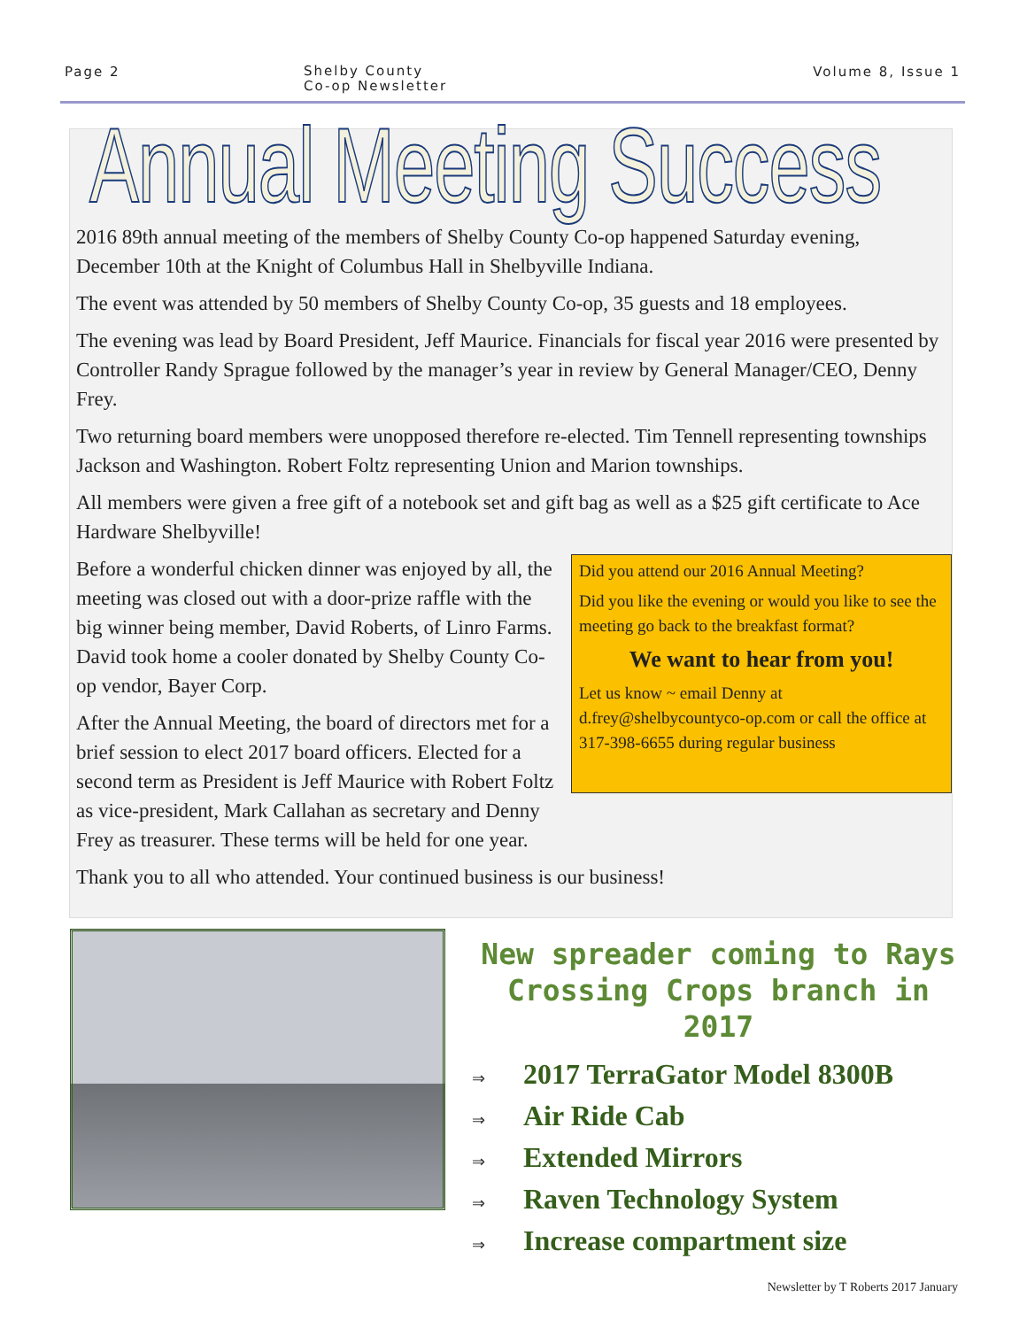Page 2
Shelby County
Co-op Newsletter
Volume 8, Issue 1
Annual Meeting Success
2016 89th annual meeting of the members of Shelby County Co-op happened Saturday evening, December 10th at the Knight of Columbus Hall in Shelbyville Indiana.
The event was attended by 50 members of Shelby County Co-op, 35 guests and 18 employees.
The evening was lead by Board President, Jeff Maurice. Financials for fiscal year 2016 were presented by Controller Randy Sprague followed by the manager’s year in review by General Manager/CEO, Denny Frey.
Two returning board members were unopposed therefore re-elected. Tim Tennell representing townships Jackson and Washington. Robert Foltz representing Union and Marion townships.
All members were given a free gift of a notebook set and gift bag as well as a $25 gift certificate to Ace Hardware Shelbyville!
Did you attend our 2016 Annual Meeting?
Did you like the evening or would you like to see the meeting go back to the breakfast format?
We want to hear from you!
Let us know ~ email Denny at d.frey@shelbycountyco-op.com or call the office at 317-398-6655 during regular business
Before a wonderful chicken dinner was enjoyed by all, the meeting was closed out with a door-prize raffle with the big winner being member, David Roberts, of Linro Farms. David took home a cooler donated by Shelby County Co-op vendor, Bayer Corp.
After the Annual Meeting, the board of directors met for a brief session to elect 2017 board officers. Elected for a second term as President is Jeff Maurice with Robert Foltz as vice-president, Mark Callahan as secretary and Denny Frey as treasurer. These terms will be held for one year.
Thank you to all who attended. Your continued business is our business!
New spreader coming to Rays Crossing Crops branch in 2017
⇒ 2017 TerraGator Model 8300B
⇒ Air Ride Cab
⇒ Extended Mirrors
⇒ Raven Technology System
⇒ Increase compartment size
Newsletter by T Roberts 2017 January